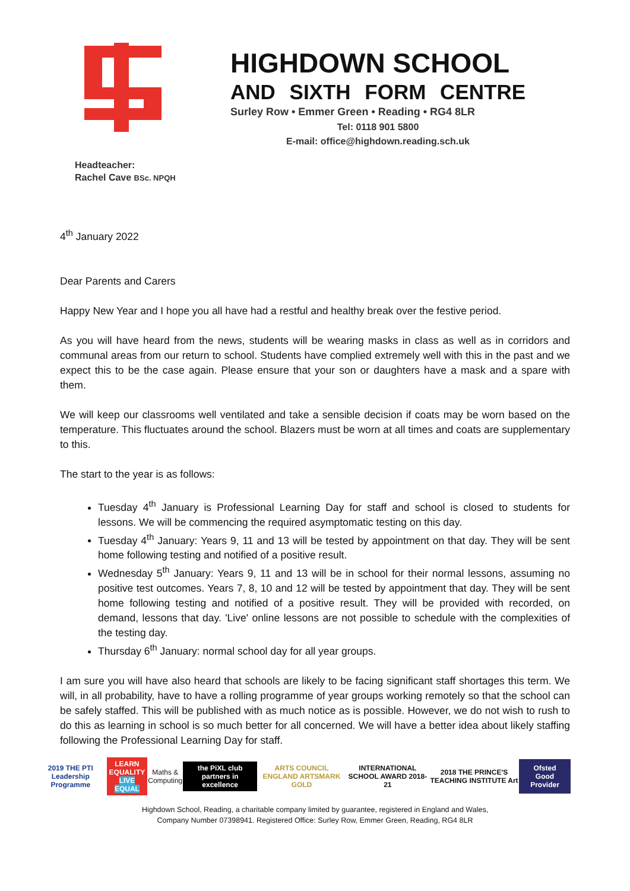HIGHDOWN SCHOOL
AND SIXTH FORM CENTRE
Surley Row • Emmer Green • Reading • RG4 8LR
Tel: 0118 901 5800
E-mail: office@highdown.reading.sch.uk
Headteacher:
Rachel Cave BSc. NPQH
4<sup>th</sup> January 2022
Dear Parents and Carers
Happy New Year and I hope you all have had a restful and healthy break over the festive period.
As you will have heard from the news, students will be wearing masks in class as well as in corridors and communal areas from our return to school. Students have complied extremely well with this in the past and we expect this to be the case again. Please ensure that your son or daughters have a mask and a spare with them.
We will keep our classrooms well ventilated and take a sensible decision if coats may be worn based on the temperature. This fluctuates around the school. Blazers must be worn at all times and coats are supplementary to this.
The start to the year is as follows:
Tuesday 4<sup>th</sup> January is Professional Learning Day for staff and school is closed to students for lessons. We will be commencing the required asymptomatic testing on this day.
Tuesday 4<sup>th</sup> January: Years 9, 11 and 13 will be tested by appointment on that day. They will be sent home following testing and notified of a positive result.
Wednesday 5<sup>th</sup> January: Years 9, 11 and 13 will be in school for their normal lessons, assuming no positive test outcomes. Years 7, 8, 10 and 12 will be tested by appointment that day. They will be sent home following testing and notified of a positive result. They will be provided with recorded, on demand, lessons that day. 'Live' online lessons are not possible to schedule with the complexities of the testing day.
Thursday 6<sup>th</sup> January: normal school day for all year groups.
I am sure you will have also heard that schools are likely to be facing significant staff shortages this term. We will, in all probability, have to have a rolling programme of year groups working remotely so that the school can be safely staffed. This will be published with as much notice as is possible. However, we do not wish to rush to do this as learning in school is so much better for all concerned. We will have a better idea about likely staffing following the Professional Learning Day for staff.
2019 THE PTI Leadership Programme
LEARN EQUALITY
LIVE EQUAL
Maths & Computing
the PiXL club partners in excellence
ARTS COUNCIL ENGLAND ARTSMARK GOLD
INTERNATIONAL SCHOOL AWARD 2018-21
2018 THE PRINCE'S TEACHING INSTITUTE Art
Ofsted Good Provider
Highdown School, Reading, a charitable company limited by guarantee, registered in England and Wales,
Company Number 07398941. Registered Office: Surley Row, Emmer Green, Reading, RG4 8LR